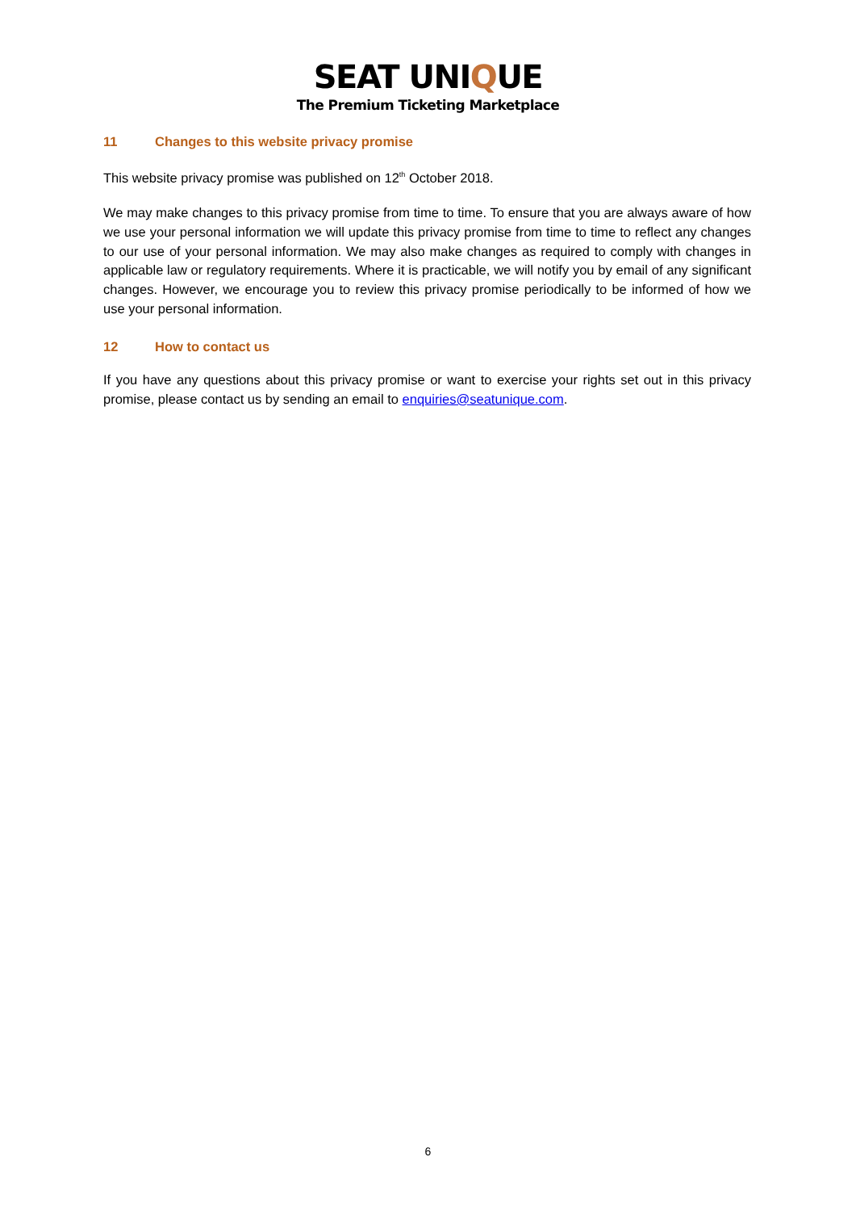SEAT UNIQUE
The Premium Ticketing Marketplace
11 Changes to this website privacy promise
This website privacy promise was published on 12<sup>th</sup> October 2018.
We may make changes to this privacy promise from time to time. To ensure that you are always aware of how we use your personal information we will update this privacy promise from time to time to reflect any changes to our use of your personal information. We may also make changes as required to comply with changes in applicable law or regulatory requirements. Where it is practicable, we will notify you by email of any significant changes. However, we encourage you to review this privacy promise periodically to be informed of how we use your personal information.
12 How to contact us
If you have any questions about this privacy promise or want to exercise your rights set out in this privacy promise, please contact us by sending an email to enquiries@seatunique.com.
6